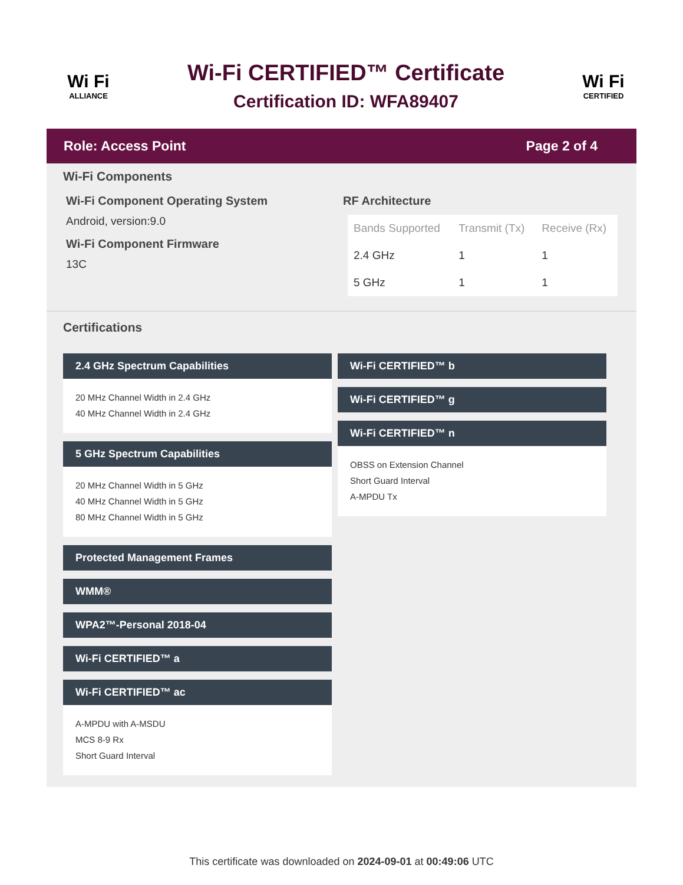Wi Fi
ALLIANCE
Wi-Fi CERTIFIED™ Certificate
Certification ID: WFA89407
Wi Fi
CERTIFIED
Role: Access Point Page 2 of 4
Wi-Fi Components
Wi-Fi Component Operating System
Android, version:9.0
Wi-Fi Component Firmware
13C
RF Architecture
| Bands Supported | Transmit (Tx) | Receive (Rx) |
| --- | --- | --- |
| 2.4 GHz | 1 | 1 |
| 5 GHz | 1 | 1 |
Certifications
2.4 GHz Spectrum Capabilities
20 MHz Channel Width in 2.4 GHz
40 MHz Channel Width in 2.4 GHz
5 GHz Spectrum Capabilities
20 MHz Channel Width in 5 GHz
40 MHz Channel Width in 5 GHz
80 MHz Channel Width in 5 GHz
Protected Management Frames
WMM®
WPA2™-Personal 2018-04
Wi-Fi CERTIFIED™ a
Wi-Fi CERTIFIED™ ac
A-MPDU with A-MSDU
MCS 8-9 Rx
Short Guard Interval
Wi-Fi CERTIFIED™ b
Wi-Fi CERTIFIED™ g
Wi-Fi CERTIFIED™ n
OBSS on Extension Channel
Short Guard Interval
A-MPDU Tx
This certificate was downloaded on 2024-09-01 at 00:49:06 UTC